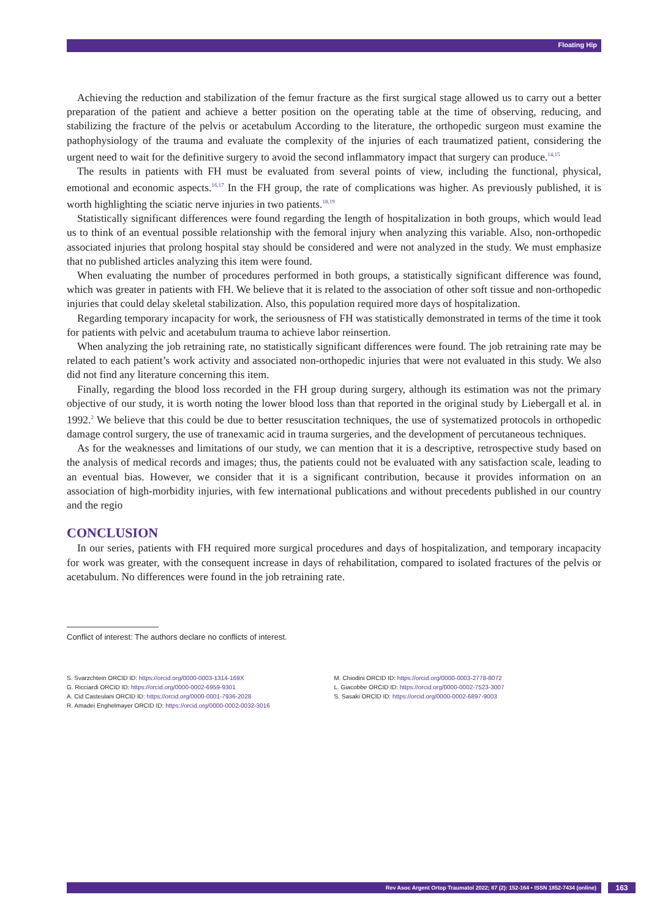Floating Hip
Achieving the reduction and stabilization of the femur fracture as the first surgical stage allowed us to carry out a better preparation of the patient and achieve a better position on the operating table at the time of observing, reducing, and stabilizing the fracture of the pelvis or acetabulum According to the literature, the orthopedic surgeon must examine the pathophysiology of the trauma and evaluate the complexity of the injuries of each traumatized patient, considering the urgent need to wait for the definitive surgery to avoid the second inflammatory impact that surgery can produce.<sup>14,15</sup>
The results in patients with FH must be evaluated from several points of view, including the functional, physical, emotional and economic aspects.<sup>16,17</sup> In the FH group, the rate of complications was higher. As previously published, it is worth highlighting the sciatic nerve injuries in two patients.<sup>18,19</sup>
Statistically significant differences were found regarding the length of hospitalization in both groups, which would lead us to think of an eventual possible relationship with the femoral injury when analyzing this variable. Also, non-orthopedic associated injuries that prolong hospital stay should be considered and were not analyzed in the study. We must emphasize that no published articles analyzing this item were found.
When evaluating the number of procedures performed in both groups, a statistically significant difference was found, which was greater in patients with FH. We believe that it is related to the association of other soft tissue and non-orthopedic injuries that could delay skeletal stabilization. Also, this population required more days of hospitalization.
Regarding temporary incapacity for work, the seriousness of FH was statistically demonstrated in terms of the time it took for patients with pelvic and acetabulum trauma to achieve labor reinsertion.
When analyzing the job retraining rate, no statistically significant differences were found. The job retraining rate may be related to each patient’s work activity and associated non-orthopedic injuries that were not evaluated in this study. We also did not find any literature concerning this item.
Finally, regarding the blood loss recorded in the FH group during surgery, although its estimation was not the primary objective of our study, it is worth noting the lower blood loss than that reported in the original study by Liebergall et al. in 1992.<sup>2</sup> We believe that this could be due to better resuscitation techniques, the use of systematized protocols in orthopedic damage control surgery, the use of tranexamic acid in trauma surgeries, and the development of percutaneous techniques.
As for the weaknesses and limitations of our study, we can mention that it is a descriptive, retrospective study based on the analysis of medical records and images; thus, the patients could not be evaluated with any satisfaction scale, leading to an eventual bias. However, we consider that it is a significant contribution, because it provides information on an association of high-morbidity injuries, with few international publications and without precedents published in our country and the regio
CONCLUSION
In our series, patients with FH required more surgical procedures and days of hospitalization, and temporary incapacity for work was greater, with the consequent increase in days of rehabilitation, compared to isolated fractures of the pelvis or acetabulum. No differences were found in the job retraining rate.
Conflict of interest: The authors declare no conflicts of interest.
S. Svarzchtein ORCID ID: https://orcid.org/0000-0003-1314-169X
G. Ricciardi ORCID ID: https://orcid.org/0000-0002-6959-9301
A. Cid Casteulani ORCID ID: https://orcid.org/0000-0001-7936-2028
R. Amadei Enghelmayer ORCID ID: https://orcid.org/0000-0002-0032-3016
M. Chiodini ORCID ID: https://orcid.org/0000-0003-2778-8072
L. Giacobbe ORCID ID: https://orcid.org/0000-0002-7523-3007
S. Sasaki ORCID ID: https://orcid.org/0000-0002-6897-9003
Rev Asoc Argent Ortop Traumatol 2022; 87 (2): 152-164 • ISSN 1852-7434 (online) 163